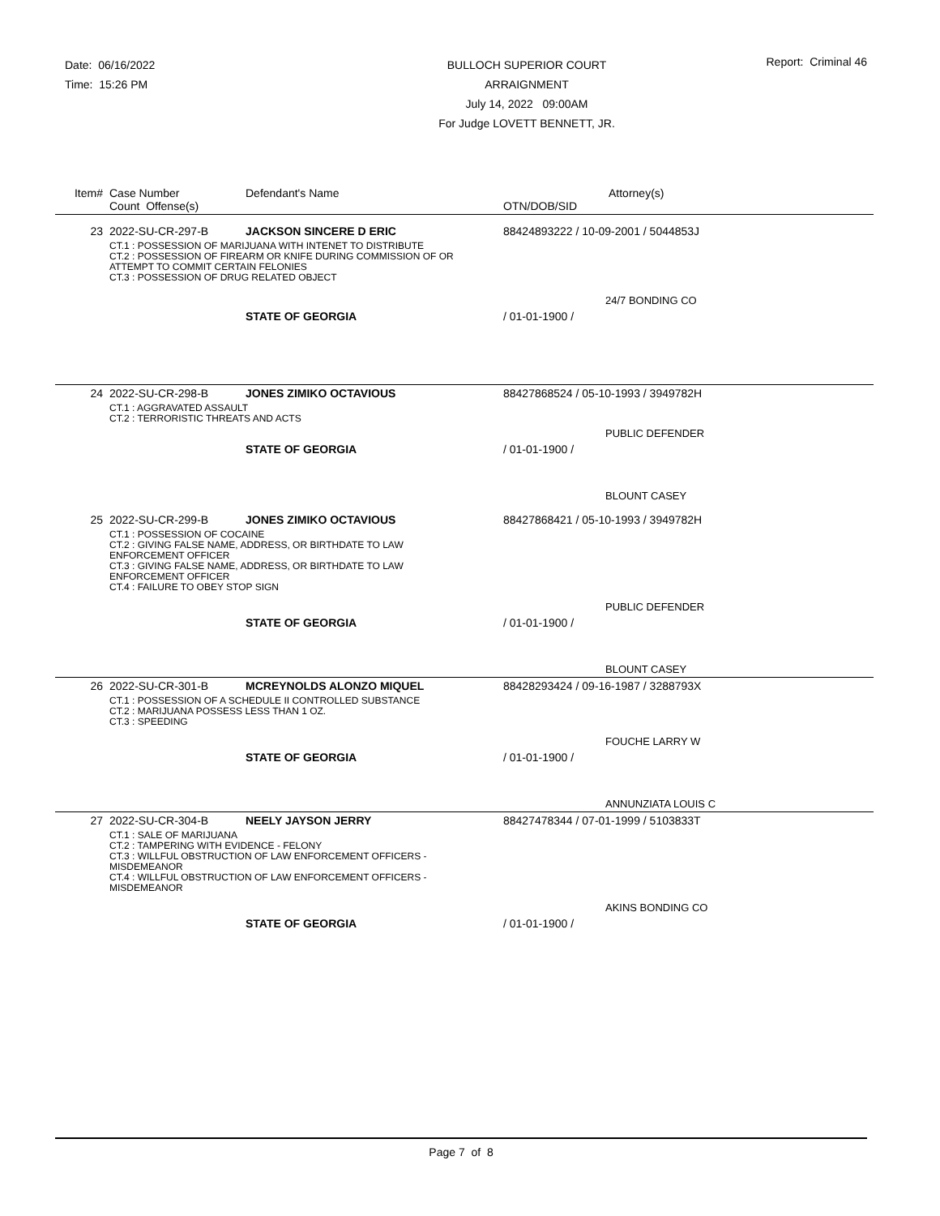Date: 06/16/2022
Time: 15:26 PM
BULLOCH SUPERIOR COURT
ARRAIGNMENT
July 14, 2022 09:00AM
For Judge LOVETT BENNETT, JR.
Report: Criminal 46
| Item# | Case Number Count Offense(s) | Defendant's Name | Attorney(s) OTN/DOB/SID |
| 23 | 2022-SU-CR-297-B | JACKSON SINCERE D ERIC | 88424893222 / 10-09-2001 / 5044853J |
| | CT.1 : POSSESSION OF MARIJUANA WITH INTENET TO DISTRIBUTE CT.2 : POSSESSION OF FIREARM OR KNIFE DURING COMMISSION OF OR ATTEMPT TO COMMIT CERTAIN FELONIES CT.3 : POSSESSION OF DRUG RELATED OBJECT | | |
| | | | 24/7 BONDING CO |
| | | STATE OF GEORGIA | / 01-01-1900 / |
| 24 | 2022-SU-CR-298-B | JONES ZIMIKO OCTAVIOUS | 88427868524 / 05-10-1993 / 3949782H |
| | CT.1 : AGGRAVATED ASSAULT CT.2 : TERRORISTIC THREATS AND ACTS | | |
| | | | PUBLIC DEFENDER |
| | | STATE OF GEORGIA | / 01-01-1900 / |
| | | | BLOUNT CASEY |
| 25 | 2022-SU-CR-299-B | JONES ZIMIKO OCTAVIOUS | 88427868421 / 05-10-1993 / 3949782H |
| | CT.1 : POSSESSION OF COCAINE CT.2 : GIVING FALSE NAME, ADDRESS, OR BIRTHDATE TO LAW ENFORCEMENT OFFICER CT.3 : GIVING FALSE NAME, ADDRESS, OR BIRTHDATE TO LAW ENFORCEMENT OFFICER CT.4 : FAILURE TO OBEY STOP SIGN | | |
| | | | PUBLIC DEFENDER |
| | | STATE OF GEORGIA | / 01-01-1900 / |
| | | | BLOUNT CASEY |
| 26 | 2022-SU-CR-301-B | MCREYNOLDS ALONZO MIQUEL | 88428293424 / 09-16-1987 / 3288793X |
| | CT.1 : POSSESSION OF A SCHEDULE II CONTROLLED SUBSTANCE CT.2 : MARIJUANA POSSESS LESS THAN 1 OZ. CT.3 : SPEEDING | | |
| | | | FOUCHE LARRY W |
| | | STATE OF GEORGIA | / 01-01-1900 / |
| | | | ANNUNZIATA LOUIS C |
| 27 | 2022-SU-CR-304-B | NEELY JAYSON JERRY | 88427478344 / 07-01-1999 / 5103833T |
| | CT.1 : SALE OF MARIJUANA CT.2 : TAMPERING WITH EVIDENCE - FELONY CT.3 : WILLFUL OBSTRUCTION OF LAW ENFORCEMENT OFFICERS - MISDEMEANOR CT.4 : WILLFUL OBSTRUCTION OF LAW ENFORCEMENT OFFICERS - MISDEMEANOR | | |
| | | | AKINS BONDING CO |
| | | STATE OF GEORGIA | / 01-01-1900 / |
Page 7 of 8